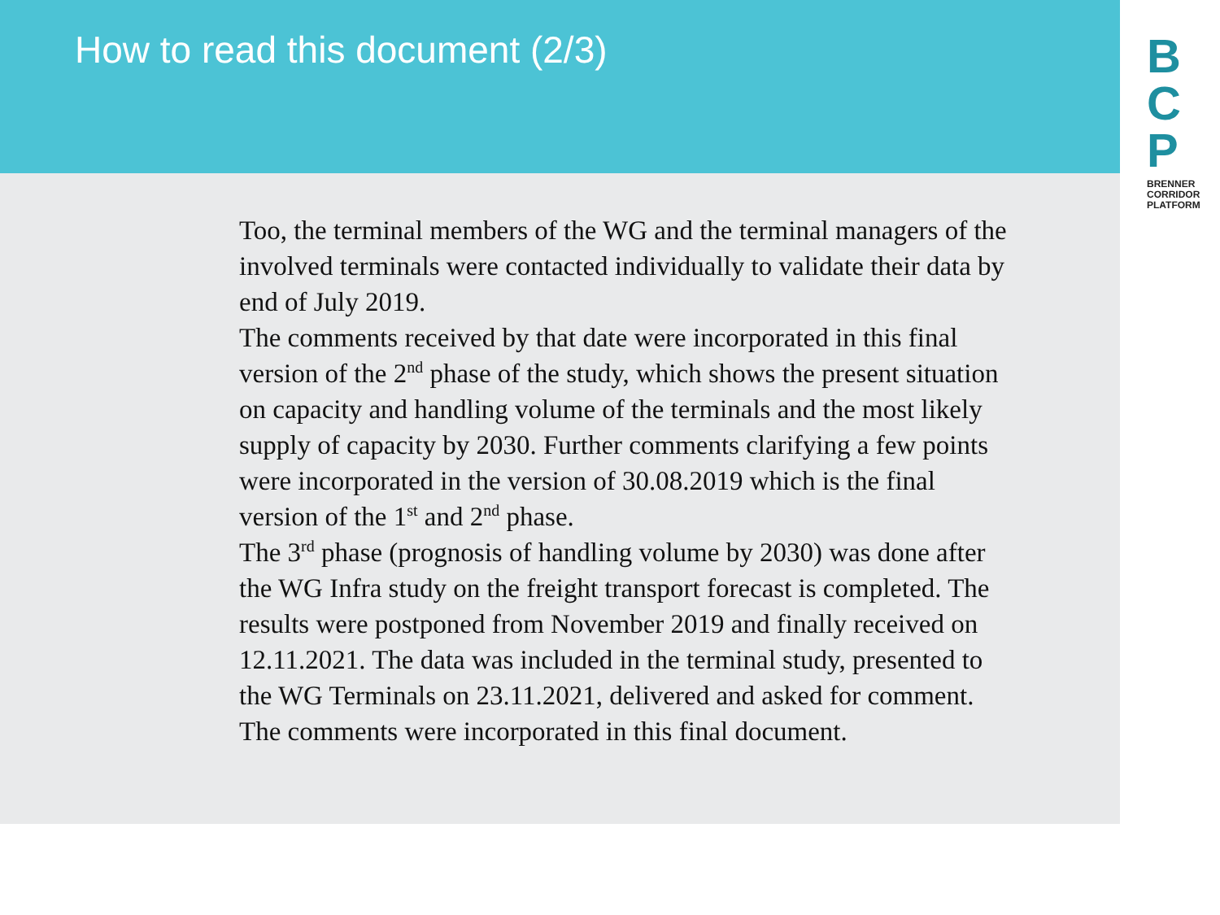How to read this document (2/3)
B
C
P
BRENNER
CORRIDOR
PLATFORM
Too, the terminal members of the WG and the terminal managers of the involved terminals were contacted individually to validate their data by end of July 2019.
The comments received by that date were incorporated in this final version of the 2<sup>nd</sup> phase of the study, which shows the present situation on capacity and handling volume of the terminals and the most likely supply of capacity by 2030. Further comments clarifying a few points were incorporated in the version of 30.08.2019 which is the final version of the 1<sup>st</sup> and 2<sup>nd</sup> phase.
The 3<sup>rd</sup> phase (prognosis of handling volume by 2030) was done after the WG Infra study on the freight transport forecast is completed. The results were postponed from November 2019 and finally received on 12.11.2021. The data was included in the terminal study, presented to the WG Terminals on 23.11.2021, delivered and asked for comment. The comments were incorporated in this final document.